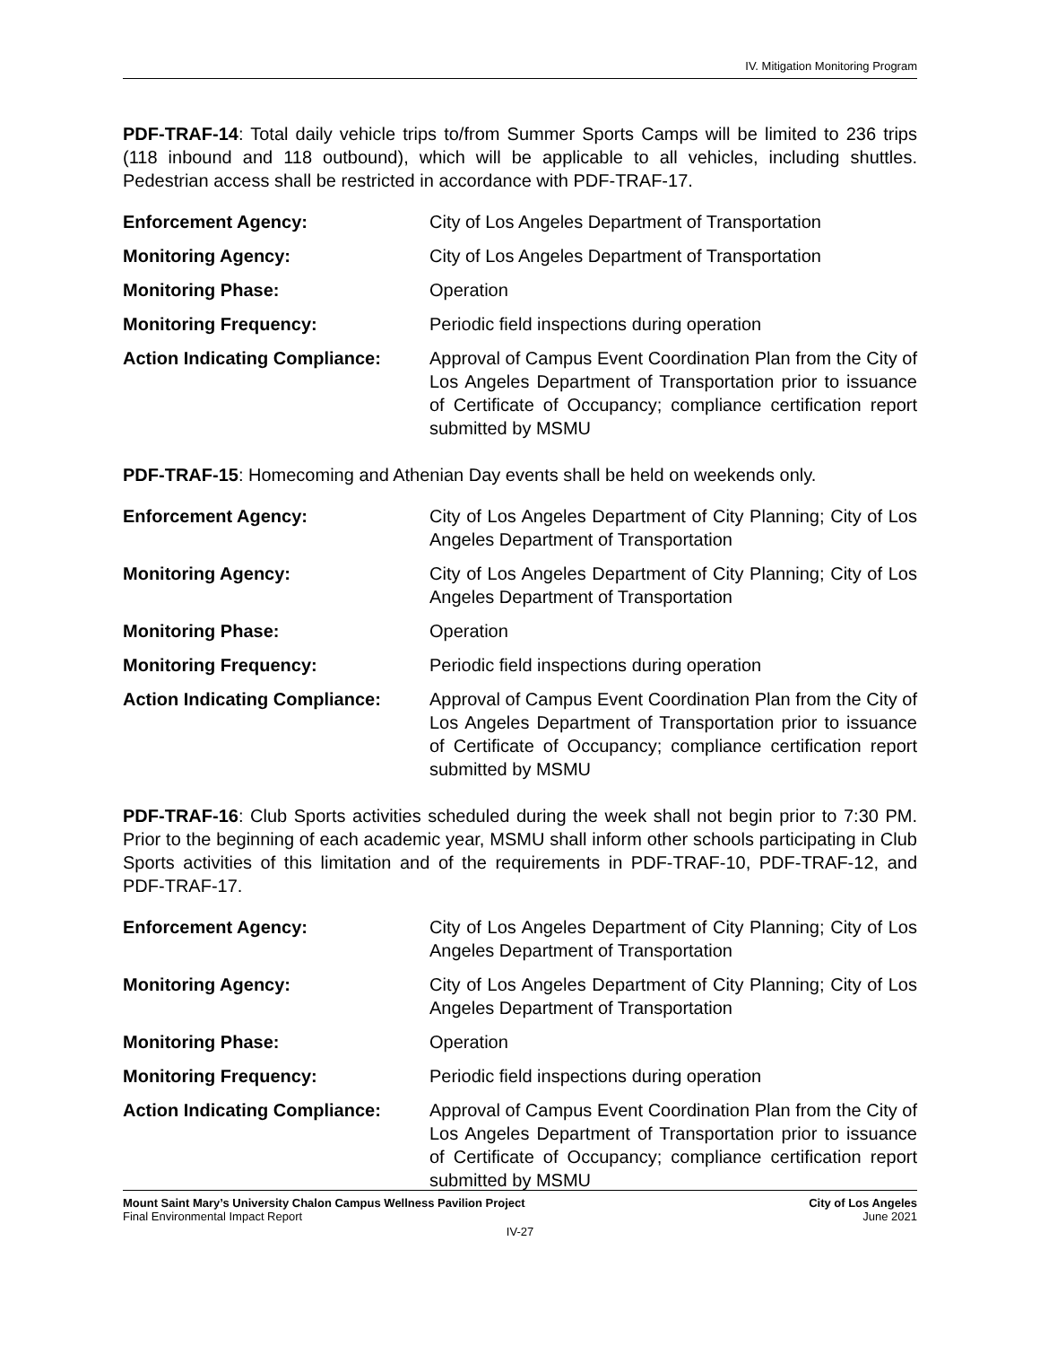IV. Mitigation Monitoring Program
PDF-TRAF-14: Total daily vehicle trips to/from Summer Sports Camps will be limited to 236 trips (118 inbound and 118 outbound), which will be applicable to all vehicles, including shuttles. Pedestrian access shall be restricted in accordance with PDF-TRAF-17.
| Enforcement Agency: | City of Los Angeles Department of Transportation |
| Monitoring Agency: | City of Los Angeles Department of Transportation |
| Monitoring Phase: | Operation |
| Monitoring Frequency: | Periodic field inspections during operation |
| Action Indicating Compliance: | Approval of Campus Event Coordination Plan from the City of Los Angeles Department of Transportation prior to issuance of Certificate of Occupancy; compliance certification report submitted by MSMU |
PDF-TRAF-15: Homecoming and Athenian Day events shall be held on weekends only.
| Enforcement Agency: | City of Los Angeles Department of City Planning; City of Los Angeles Department of Transportation |
| Monitoring Agency: | City of Los Angeles Department of City Planning; City of Los Angeles Department of Transportation |
| Monitoring Phase: | Operation |
| Monitoring Frequency: | Periodic field inspections during operation |
| Action Indicating Compliance: | Approval of Campus Event Coordination Plan from the City of Los Angeles Department of Transportation prior to issuance of Certificate of Occupancy; compliance certification report submitted by MSMU |
PDF-TRAF-16: Club Sports activities scheduled during the week shall not begin prior to 7:30 PM. Prior to the beginning of each academic year, MSMU shall inform other schools participating in Club Sports activities of this limitation and of the requirements in PDF-TRAF-10, PDF-TRAF-12, and PDF-TRAF-17.
| Enforcement Agency: | City of Los Angeles Department of City Planning; City of Los Angeles Department of Transportation |
| Monitoring Agency: | City of Los Angeles Department of City Planning; City of Los Angeles Department of Transportation |
| Monitoring Phase: | Operation |
| Monitoring Frequency: | Periodic field inspections during operation |
| Action Indicating Compliance: | Approval of Campus Event Coordination Plan from the City of Los Angeles Department of Transportation prior to issuance of Certificate of Occupancy; compliance certification report submitted by MSMU |
Mount Saint Mary’s University Chalon Campus Wellness Pavilion Project
Final Environmental Impact Report
City of Los Angeles
June 2021
IV-27